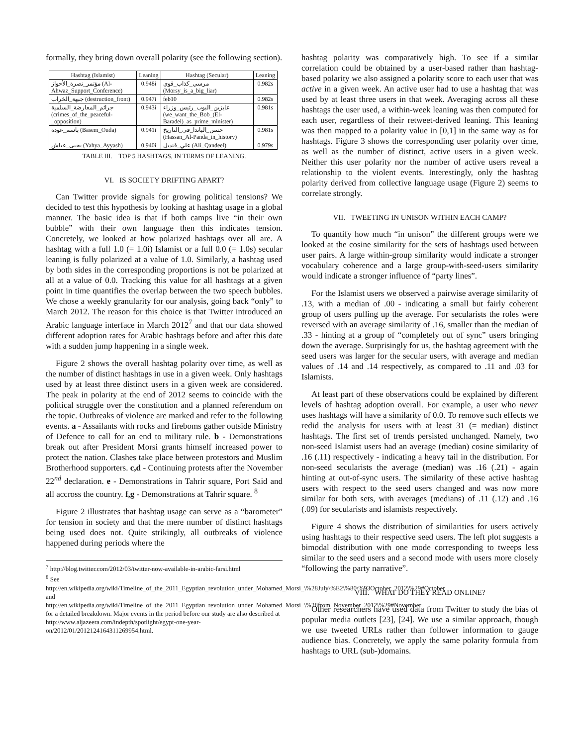formally, they bring down overall polarity (see the following section).
| Hashtag (Islamist) | Leaning | Hashtag (Secular) | Leaning |
| --- | --- | --- | --- |
| مؤتمر_نصرة_الأحواز (Al-Ahwaz_Support_Conference) | 0.948i | مرسي_كذاب_قوي (Morsy_is_a_big_liar) | 0.982s |
| جبهة_الخراب (destruction_front) | 0.947i | feb10 | 0.982s |
| جرائم_المعارضة_السلمية (crimes_of_the_peaceful-_opposition) | 0.943i | عايزين_البوب_رئيس_وزراء (we_want_the_Bob_(El-Baradei)_as_prime_minister) | 0.981s |
| باسم_عودة (Basem_Ouda) | 0.941i | حسن_الباندا_في_التاريخ (Hassan_Al-Panda_in_history) | 0.981s |
| يحيى_عياش (Yahya_Ayyash) | 0.940i | علي_قنديل (Ali_Qandeel) | 0.979s |
TABLE III. TOP 5 HASHTAGS, IN TERMS OF LEANING.
VI. IS SOCIETY DRIFTING APART?
Can Twitter provide signals for growing political tensions? We decided to test this hypothesis by looking at hashtag usage in a global manner. The basic idea is that if both camps live “in their own bubble” with their own language then this indicates tension. Concretely, we looked at how polarized hashtags over all are. A hashtag with a full 1.0 (= 1.0i) Islamist or a full 0.0 (= 1.0s) secular leaning is fully polarized at a value of 1.0. Similarly, a hashtag used by both sides in the corresponding proportions is not be polarized at all at a value of 0.0. Tracking this value for all hashtags at a given point in time quantifies the overlap between the two speech bubbles. We chose a weekly granularity for our analysis, going back “only” to March 2012. The reason for this choice is that Twitter introduced an Arabic language interface in March 2012<sup>7</sup> and that our data showed different adoption rates for Arabic hashtags before and after this date with a sudden jump happening in a single week.
Figure 2 shows the overall hashtag polarity over time, as well as the number of distinct hashtags in use in a given week. Only hashtags used by at least three distinct users in a given week are considered. The peak in polarity at the end of 2012 seems to coincide with the political struggle over the constitution and a planned referendum on the topic. Outbreaks of violence are marked and refer to the following events. a - Assailants with rocks and fireboms gather outside Ministry of Defence to call for an end to military rule. b - Demonstrations break out after President Morsi grants himself increased power to protect the nation. Clashes take place between protestors and Muslim Brotherhood supporters. c,d - Continuing protests after the November 22<sup>nd</sup> declaration. e - Demonstrations in Tahrir square, Port Said and all accross the country. f,g - Demonstrations at Tahrir square. <sup>8</sup>
Figure 2 illustrates that hashtag usage can serve as a “barometer” for tension in society and that the mere number of distinct hashtags being used does not. Quite strikingly, all outbreaks of violence happened during periods where the
<sup>7</sup> http://blog.twitter.com/2012/03/twitter-now-available-in-arabic-farsi.html
<sup>8</sup> See http://en.wikipedia.org/wiki/Timeline_of_the_2011_Egyptian_revolution_under_Mohamed_Morsi_\%28July\%E2\%80\%93October_2012\%29#October and http://en.wikipedia.org/wiki/Timeline_of_the_2011_Egyptian_revolution_under_Mohamed_Morsi_\%28from_November_2012\%29#November for a detailed breakdown. Major events in the period before our study are also described at http://www.aljazeera.com/indepth/spotlight/egypt-one-year-on/2012/01/2012124164311269954.html.
hashtag polarity was comparatively high. To see if a similar correlation could be obtained by a user-based rather than hashtag-based polarity we also assigned a polarity score to each user that was active in a given week. An active user had to use a hashtag that was used by at least three users in that week. Averaging across all these hashtags the user used, a within-week leaning was then computed for each user, regardless of their retweet-derived leaning. This leaning was then mapped to a polarity value in [0,1] in the same way as for hashtags. Figure 3 shows the corresponding user polarity over time, as well as the number of distinct, active users in a given week. Neither this user polarity nor the number of active users reveal a relationship to the violent events. Interestingly, only the hashtag polarity derived from collective language usage (Figure 2) seems to correlate strongly.
VII. TWEETING IN UNISON WITHIN EACH CAMP?
To quantify how much “in unison” the different groups were we looked at the cosine similarity for the sets of hashtags used between user pairs. A large within-group similarity would indicate a stronger vocabulary coherence and a large group-with-seed-users similarity would indicate a stronger influence of “party lines”.
For the Islamist users we observed a pairwise average similarity of .13, with a median of .00 - indicating a small but fairly coherent group of users pulling up the average. For secularists the roles were reversed with an average similarity of .16, smaller than the median of .33 - hinting at a group of “completely out of sync” users bringing down the average. Surprisingly for us, the hashtag agreement with the seed users was larger for the secular users, with average and median values of .14 and .14 respectively, as compared to .11 and .03 for Islamists.
At least part of these observations could be explained by different levels of hashtag adoption overall. For example, a user who never uses hashtags will have a similarity of 0.0. To remove such effects we redid the analysis for users with at least 31 (= median) distinct hashtags. The first set of trends persisted unchanged. Namely, two non-seed Islamist users had an average (median) cosine similarity of .16 (.11) respectively - indicating a heavy tail in the distribution. For non-seed secularists the average (median) was .16 (.21) - again hinting at out-of-sync users. The similarity of these active hashtag users with respect to the seed users changed and was now more similar for both sets, with averages (medians) of .11 (.12) and .16 (.09) for secularists and islamists respectively.
Figure 4 shows the distribution of similarities for users actively using hashtags to their respective seed users. The left plot suggests a bimodal distribution with one mode corresponding to tweeps less similar to the seed users and a second mode with users more closely “following the party narrative”.
VIII. WHAT DO THEY READ ONLINE?
Other researchers have used data from Twitter to study the bias of popular media outlets [23], [24]. We use a similar approach, though we use tweeted URLs rather than follower information to gauge audience bias. Concretely, we apply the same polarity formula from hashtags to URL (sub-)domains.